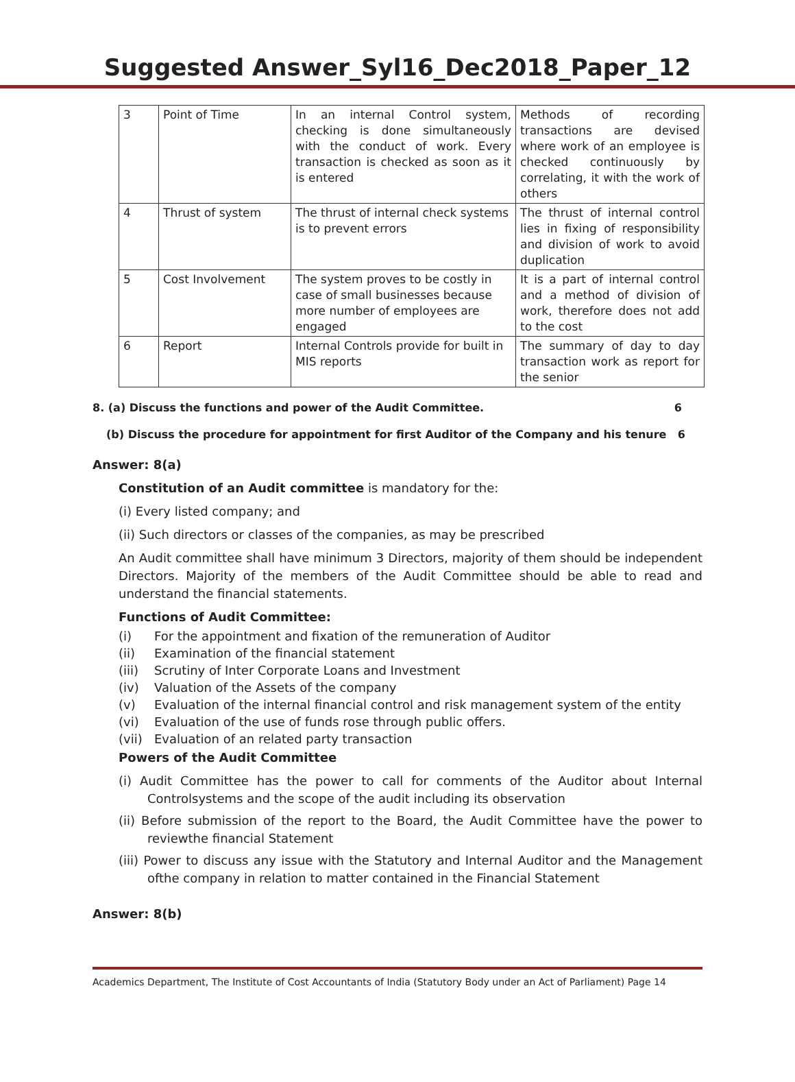Suggested Answer_Syl16_Dec2018_Paper_12
| 3 | Point of Time | In an internal Control system, checking is done simultaneously with the conduct of work. Every transaction is checked as soon as it is entered | Methods of recording transactions are devised where work of an employee is checked continuously by correlating, it with the work of others |
| 4 | Thrust of system | The thrust of internal check systems is to prevent errors | The thrust of internal control lies in fixing of responsibility and division of work to avoid duplication |
| 5 | Cost Involvement | The system proves to be costly in case of small businesses because more number of employees are engaged | It is a part of internal control and a method of division of work, therefore does not add to the cost |
| 6 | Report | Internal Controls provide for built in MIS reports | The summary of day to day transaction work as report for the senior |
8. (a) Discuss the functions and power of the Audit Committee. 6
(b) Discuss the procedure for appointment for first Auditor of the Company and his tenure 6
Answer: 8(a)
Constitution of an Audit committee is mandatory for the:
(i) Every listed company; and
(ii) Such directors or classes of the companies, as may be prescribed
An Audit committee shall have minimum 3 Directors, majority of them should be independent Directors. Majority of the members of the Audit Committee should be able to read and understand the financial statements.
Functions of Audit Committee:
(i) For the appointment and fixation of the remuneration of Auditor
(ii) Examination of the financial statement
(iii) Scrutiny of Inter Corporate Loans and Investment
(iv) Valuation of the Assets of the company
(v) Evaluation of the internal financial control and risk management system of the entity
(vi) Evaluation of the use of funds rose through public offers.
(vii) Evaluation of an related party transaction
Powers of the Audit Committee
(i) Audit Committee has the power to call for comments of the Auditor about Internal Controlsystems and the scope of the audit including its observation
(ii) Before submission of the report to the Board, the Audit Committee have the power to reviewthe financial Statement
(iii) Power to discuss any issue with the Statutory and Internal Auditor and the Management ofthe company in relation to matter contained in the Financial Statement
Answer: 8(b)
Academics Department, The Institute of Cost Accountants of India (Statutory Body under an Act of Parliament) Page 14